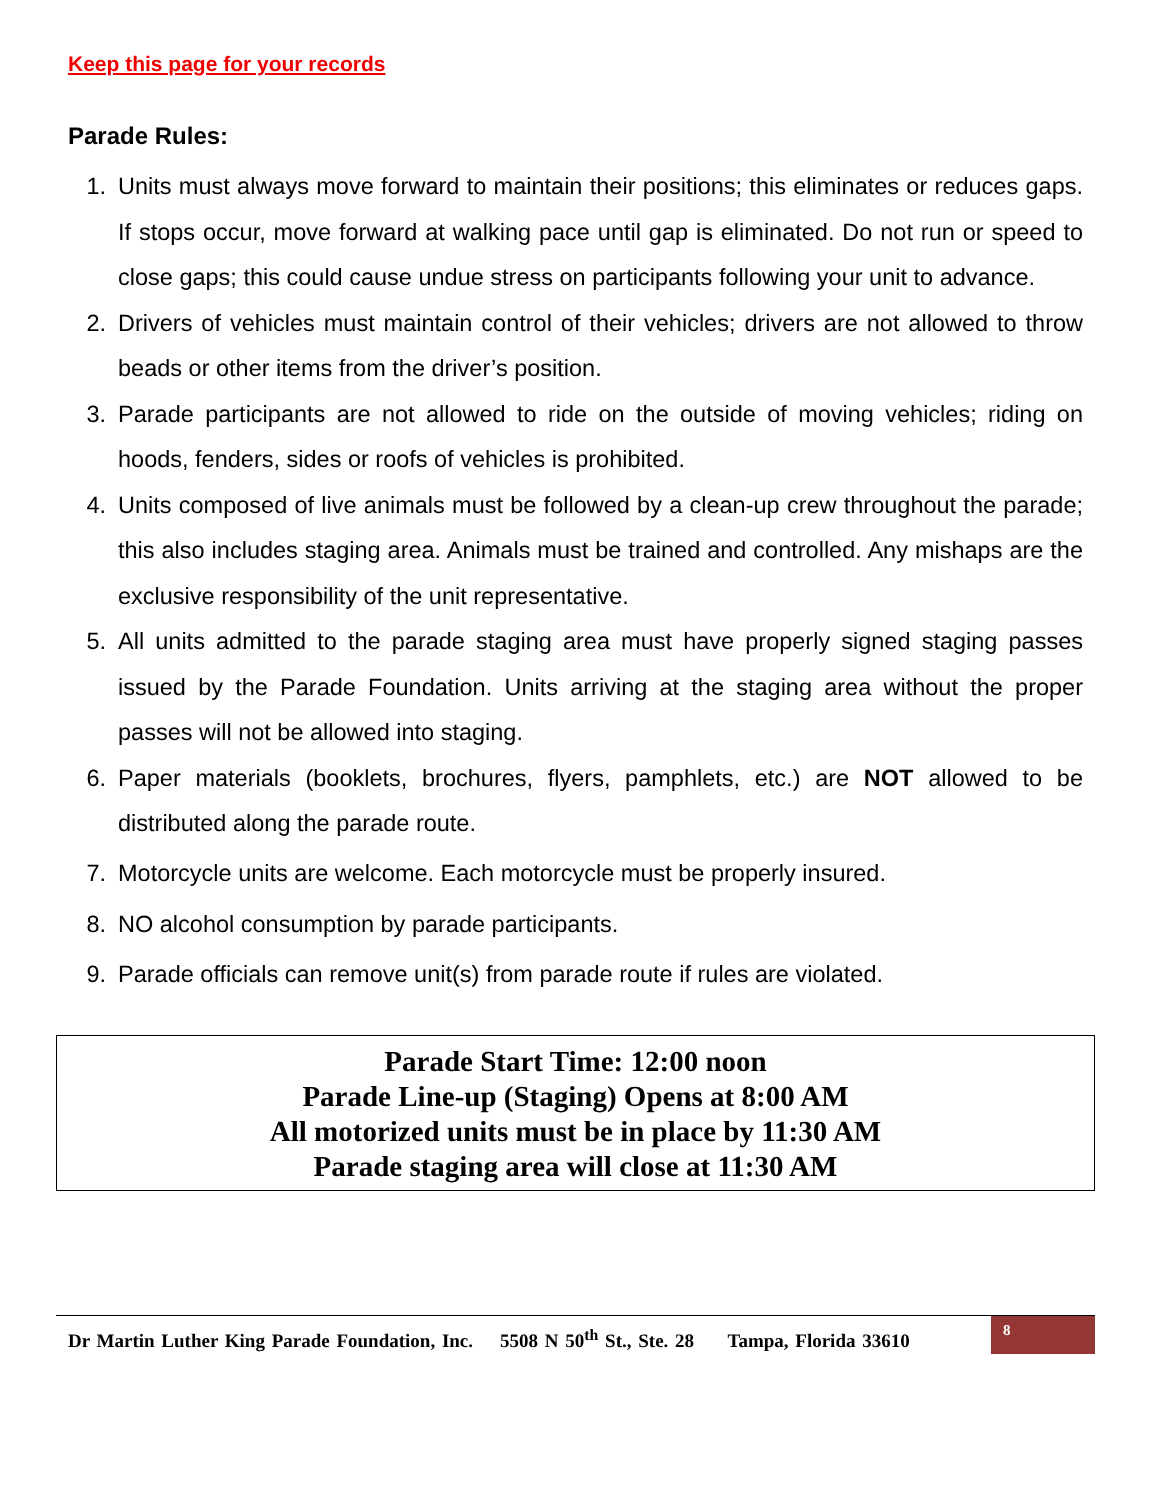Keep this page for your records
Parade Rules:
1. Units must always move forward to maintain their positions; this eliminates or reduces gaps. If stops occur, move forward at walking pace until gap is eliminated. Do not run or speed to close gaps; this could cause undue stress on participants following your unit to advance.
2. Drivers of vehicles must maintain control of their vehicles; drivers are not allowed to throw beads or other items from the driver’s position.
3. Parade participants are not allowed to ride on the outside of moving vehicles; riding on hoods, fenders, sides or roofs of vehicles is prohibited.
4. Units composed of live animals must be followed by a clean-up crew throughout the parade; this also includes staging area. Animals must be trained and controlled. Any mishaps are the exclusive responsibility of the unit representative.
5. All units admitted to the parade staging area must have properly signed staging passes issued by the Parade Foundation. Units arriving at the staging area without the proper passes will not be allowed into staging.
6. Paper materials (booklets, brochures, flyers, pamphlets, etc.) are NOT allowed to be distributed along the parade route.
7. Motorcycle units are welcome. Each motorcycle must be properly insured.
8. NO alcohol consumption by parade participants.
9. Parade officials can remove unit(s) from parade route if rules are violated.
Parade Start Time: 12:00 noon
Parade Line-up (Staging) Opens at 8:00 AM
All motorized units must be in place by 11:30 AM
Parade staging area will close at 11:30 AM
Dr Martin Luther King Parade Foundation, Inc. 5508 N 50<sup>th</sup> St., Ste. 28 Tampa, Florida 33610
8